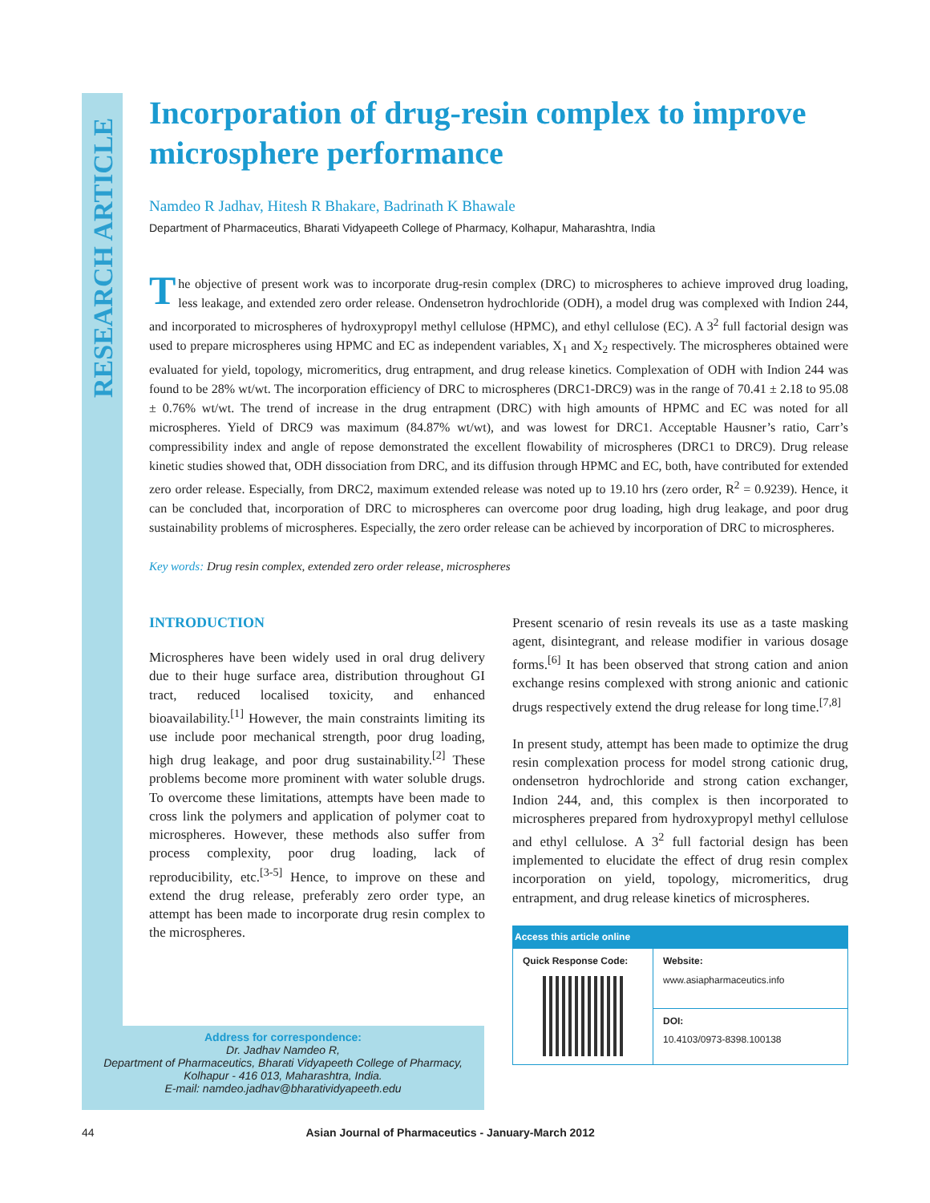RESEARCH ARTICLE
Incorporation of drug-resin complex to improve microsphere performance
Namdeo R Jadhav, Hitesh R Bhakare, Badrinath K Bhawale
Department of Pharmaceutics, Bharati Vidyapeeth College of Pharmacy, Kolhapur, Maharashtra, India
The objective of present work was to incorporate drug-resin complex (DRC) to microspheres to achieve improved drug loading, less leakage, and extended zero order release. Ondensetron hydrochloride (ODH), a model drug was complexed with Indion 244, and incorporated to microspheres of hydroxypropyl methyl cellulose (HPMC), and ethyl cellulose (EC). A 3<sup>2</sup> full factorial design was used to prepare microspheres using HPMC and EC as independent variables, X<sub>1</sub> and X<sub>2</sub> respectively. The microspheres obtained were evaluated for yield, topology, micromeritics, drug entrapment, and drug release kinetics. Complexation of ODH with Indion 244 was found to be 28% wt/wt. The incorporation efficiency of DRC to microspheres (DRC1-DRC9) was in the range of 70.41 ± 2.18 to 95.08 ± 0.76% wt/wt. The trend of increase in the drug entrapment (DRC) with high amounts of HPMC and EC was noted for all microspheres. Yield of DRC9 was maximum (84.87% wt/wt), and was lowest for DRC1. Acceptable Hausner’s ratio, Carr’s compressibility index and angle of repose demonstrated the excellent flowability of microspheres (DRC1 to DRC9). Drug release kinetic studies showed that, ODH dissociation from DRC, and its diffusion through HPMC and EC, both, have contributed for extended zero order release. Especially, from DRC2, maximum extended release was noted up to 19.10 hrs (zero order, R<sup>2</sup> = 0.9239). Hence, it can be concluded that, incorporation of DRC to microspheres can overcome poor drug loading, high drug leakage, and poor drug sustainability problems of microspheres. Especially, the zero order release can be achieved by incorporation of DRC to microspheres.
Key words: Drug resin complex, extended zero order release, microspheres
INTRODUCTION
Microspheres have been widely used in oral drug delivery due to their huge surface area, distribution throughout GI tract, reduced localised toxicity, and enhanced bioavailability.<sup>[1]</sup> However, the main constraints limiting its use include poor mechanical strength, poor drug loading, high drug leakage, and poor drug sustainability.<sup>[2]</sup> These problems become more prominent with water soluble drugs. To overcome these limitations, attempts have been made to cross link the polymers and application of polymer coat to microspheres. However, these methods also suffer from process complexity, poor drug loading, lack of reproducibility, etc.<sup>[3-5]</sup> Hence, to improve on these and extend the drug release, preferably zero order type, an attempt has been made to incorporate drug resin complex to the microspheres.
Present scenario of resin reveals its use as a taste masking agent, disintegrant, and release modifier in various dosage forms.<sup>[6]</sup> It has been observed that strong cation and anion exchange resins complexed with strong anionic and cationic drugs respectively extend the drug release for long time.<sup>[7,8]</sup>
In present study, attempt has been made to optimize the drug resin complexation process for model strong cationic drug, ondensetron hydrochloride and strong cation exchanger, Indion 244, and, this complex is then incorporated to microspheres prepared from hydroxypropyl methyl cellulose and ethyl cellulose. A 3<sup>2</sup> full factorial design has been implemented to elucidate the effect of drug resin complex incorporation on yield, topology, micromeritics, drug entrapment, and drug release kinetics of microspheres.
| Access this article online | |
| --- | --- |
| Quick Response Code: | Website: www.asiapharmaceutics.info |
| | DOI: 10.4103/0973-8398.100138 |
Address for correspondence:
Dr. Jadhav Namdeo R,
Department of Pharmaceutics, Bharati Vidyapeeth College of Pharmacy,
Kolhapur - 416 013, Maharashtra, India.
E-mail: namdeo.jadhav@bharatividyapeeth.edu
44 Asian Journal of Pharmaceutics - January-March 2012